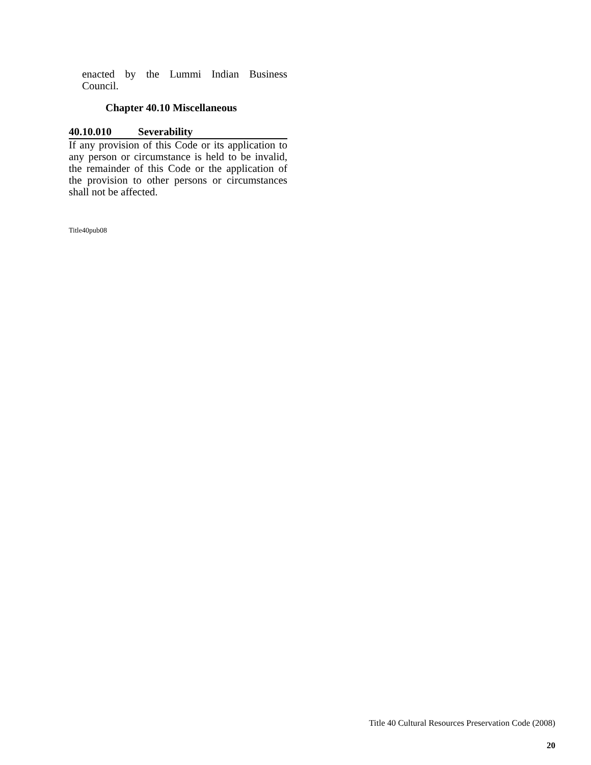enacted by the Lummi Indian Business Council.
Chapter 40.10 Miscellaneous
40.10.010 Severability
If any provision of this Code or its application to any person or circumstance is held to be invalid, the remainder of this Code or the application of the provision to other persons or circumstances shall not be affected.
Title40pub08
Title 40 Cultural Resources Preservation Code (2008)
20